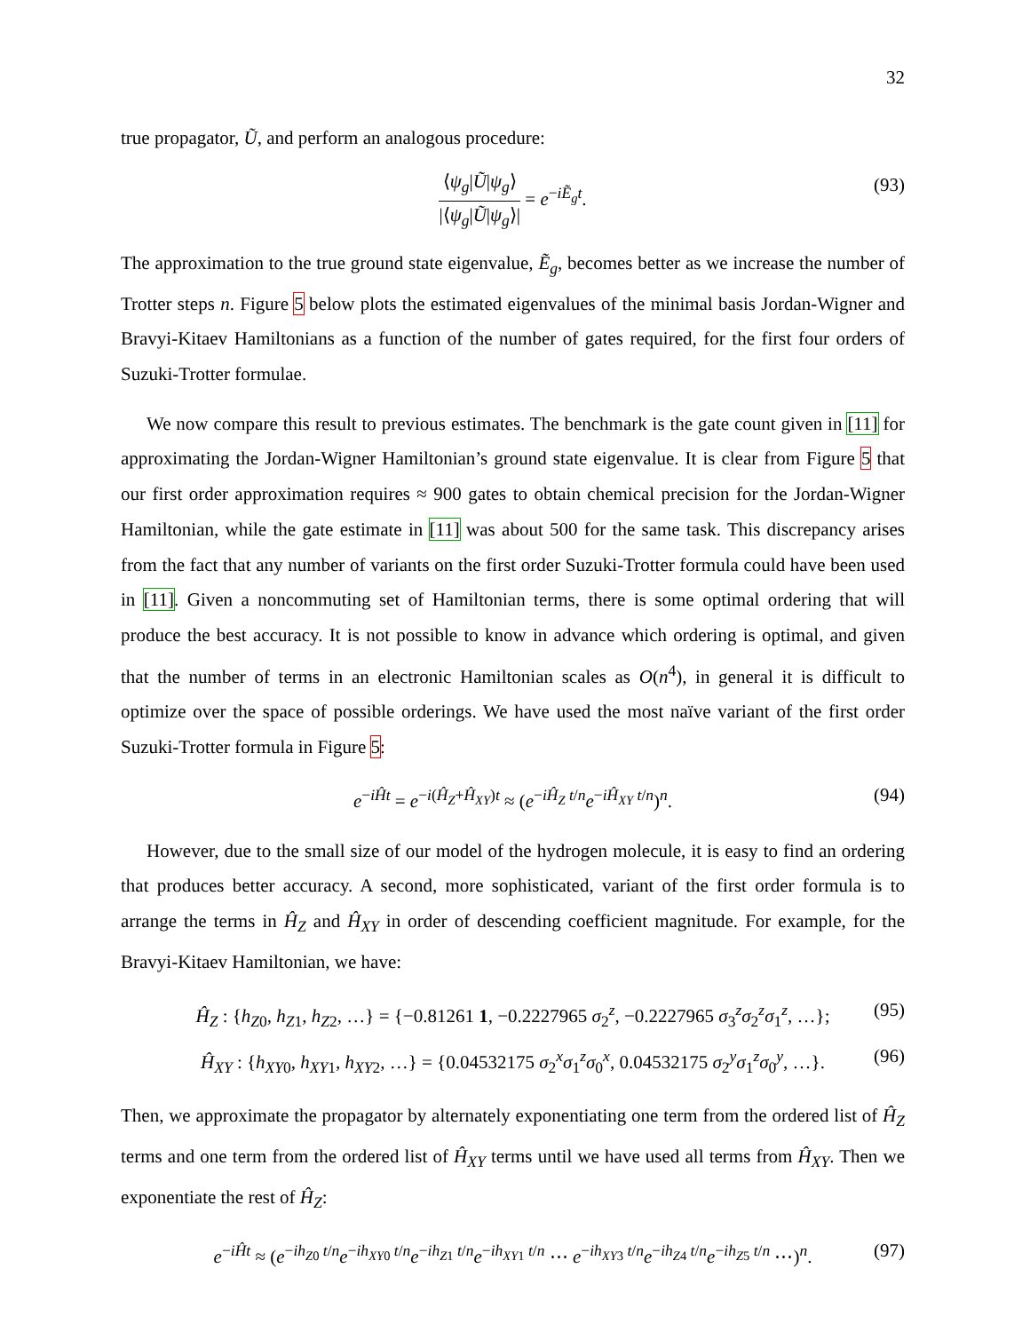32
true propagator, Ũ, and perform an analogous procedure:
⟨ψ<sub>g</sub>|Ũ|ψ<sub>g</sub>⟩ |⟨ψ<sub>g</sub>|Ũ|ψ<sub>g</sub>⟩| = e<sup>−iẼ<sub>g</sub>t</sup>. (93)
The approximation to the true ground state eigenvalue, Ẽ<sub>g</sub>, becomes better as we increase the number of Trotter steps n. Figure 5 below plots the estimated eigenvalues of the minimal basis Jordan-Wigner and Bravyi-Kitaev Hamiltonians as a function of the number of gates required, for the first four orders of Suzuki-Trotter formulae.
We now compare this result to previous estimates. The benchmark is the gate count given in [11] for approximating the Jordan-Wigner Hamiltonian’s ground state eigenvalue. It is clear from Figure 5 that our first order approximation requires ≈ 900 gates to obtain chemical precision for the Jordan-Wigner Hamiltonian, while the gate estimate in [11] was about 500 for the same task. This discrepancy arises from the fact that any number of variants on the first order Suzuki-Trotter formula could have been used in [11]. Given a noncommuting set of Hamiltonian terms, there is some optimal ordering that will produce the best accuracy. It is not possible to know in advance which ordering is optimal, and given that the number of terms in an electronic Hamiltonian scales as O(n<sup>4</sup>), in general it is difficult to optimize over the space of possible orderings. We have used the most naïve variant of the first order Suzuki-Trotter formula in Figure 5:
e<sup>−iĤt</sup> = e<sup>−i(Ĥ<sub>Z</sub>+Ĥ<sub>XY</sub>)t</sup> ≈ (e<sup>−iĤ<sub>Z</sub> t/n</sup>e<sup>−iĤ<sub>XY</sub> t/n</sup>)<sup>n</sup>. (94)
However, due to the small size of our model of the hydrogen molecule, it is easy to find an ordering that produces better accuracy. A second, more sophisticated, variant of the first order formula is to arrange the terms in Ĥ<sub>Z</sub> and Ĥ<sub>XY</sub> in order of descending coefficient magnitude. For example, for the Bravyi-Kitaev Hamiltonian, we have:
Ĥ<sub>Z</sub> : {h<sub>Z0</sub>, h<sub>Z1</sub>, h<sub>Z2</sub>, …} = {−0.81261 1, −0.2227965 σ<sub>2</sub><sup>z</sup>, −0.2227965 σ<sub>3</sub><sup>z</sup>σ<sub>2</sub><sup>z</sup>σ<sub>1</sub><sup>z</sup>, …}; (95)
Ĥ<sub>XY</sub> : {h<sub>XY0</sub>, h<sub>XY1</sub>, h<sub>XY2</sub>, …} = {0.04532175 σ<sub>2</sub><sup>x</sup>σ<sub>1</sub><sup>z</sup>σ<sub>0</sub><sup>x</sup>, 0.04532175 σ<sub>2</sub><sup>y</sup>σ<sub>1</sub><sup>z</sup>σ<sub>0</sub><sup>y</sup>, …}. (96)
Then, we approximate the propagator by alternately exponentiating one term from the ordered list of Ĥ<sub>Z</sub> terms and one term from the ordered list of Ĥ<sub>XY</sub> terms until we have used all terms from Ĥ<sub>XY</sub>. Then we exponentiate the rest of Ĥ<sub>Z</sub>:
e<sup>−iĤt</sup> ≈ (e<sup>−ih<sub>Z0</sub> t/n</sup>e<sup>−ih<sub>XY0</sub> t/n</sup>e<sup>−ih<sub>Z1</sub> t/n</sup>e<sup>−ih<sub>XY1</sub> t/n</sup> ⋯ e<sup>−ih<sub>XY3</sub> t/n</sup>e<sup>−ih<sub>Z4</sub> t/n</sup>e<sup>−ih<sub>Z5</sub> t/n</sup> ⋯)<sup>n</sup>. (97)